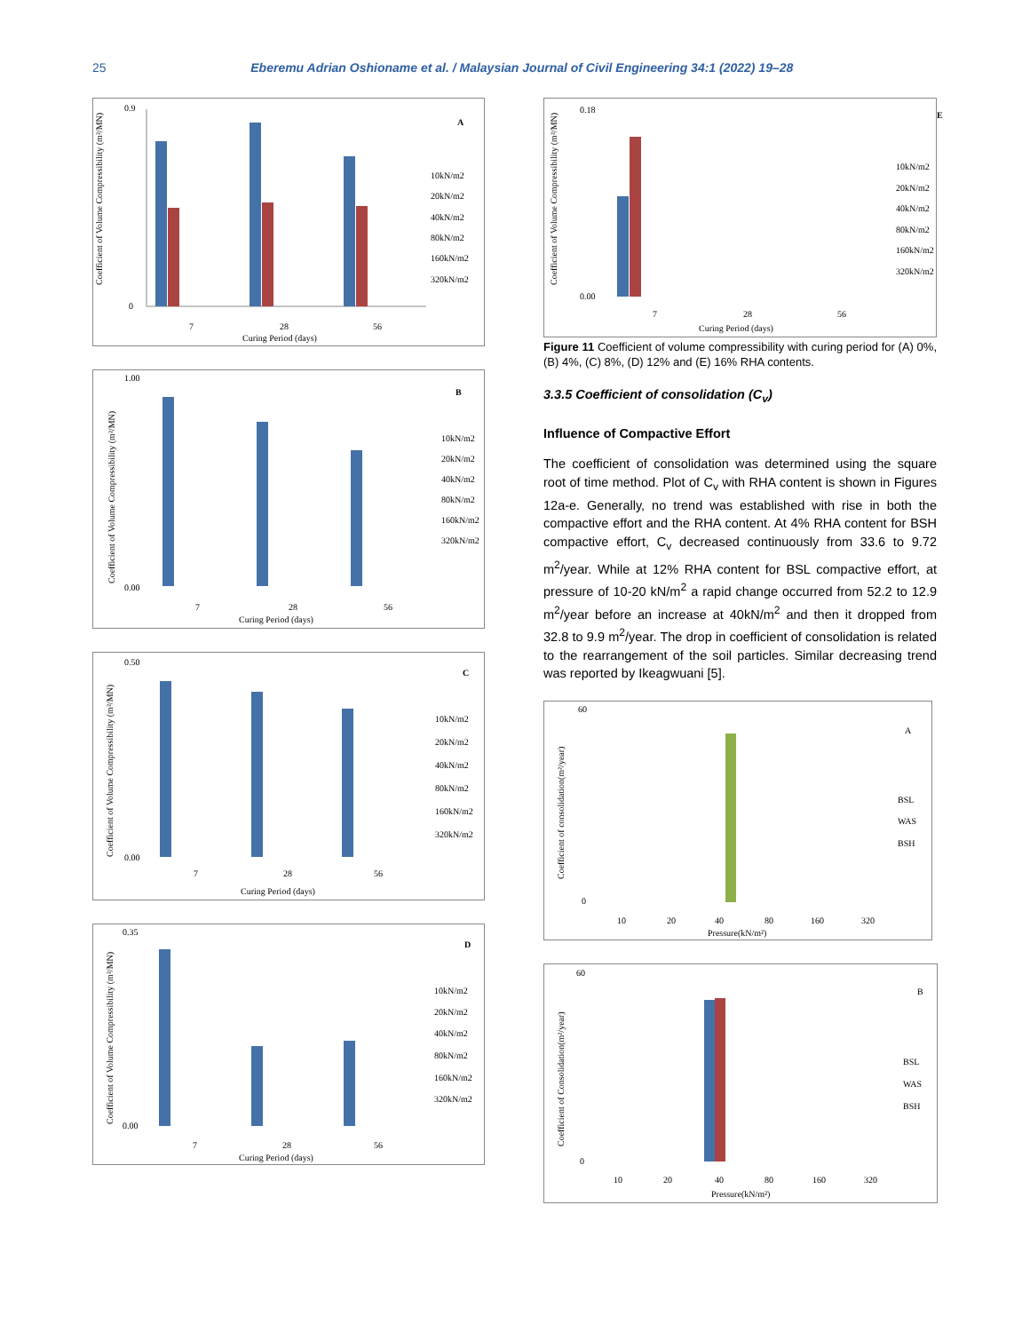25 Eberemu Adrian Oshioname et al. / Malaysian Journal of Civil Engineering 34:1 (2022) 19–28
A
Coefficient of Volume Compressibility (m²/MN)
0.9
0
7
28
56
Curing Period (days)
10kN/m2
20kN/m2
40kN/m2
80kN/m2
160kN/m2
320kN/m2
B
Coefficient of Volume Compressibility (m²/MN)
1.00
0.00
7
28
56
Curing Period (days)
10kN/m2
20kN/m2
40kN/m2
80kN/m2
160kN/m2
320kN/m2
C
Coefficient of Volume Compressibility (m²/MN)
0.50
0.00
7
28
56
Curing Period (days)
10kN/m2
20kN/m2
40kN/m2
80kN/m2
160kN/m2
320kN/m2
D
Coefficient of Volume Compressibility (m²/MN)
0.35
0.00
7
28
56
Curing Period (days)
10kN/m2
20kN/m2
40kN/m2
80kN/m2
160kN/m2
320kN/m2
E
Coefficient of Volume Compressibility (m²/MN)
0.18
0.00
7
28
56
Curing Period (days)
10kN/m2
20kN/m2
40kN/m2
80kN/m2
160kN/m2
320kN/m2
Figure 11 Coefficient of volume compressibility with curing period for (A) 0%, (B) 4%, (C) 8%, (D) 12% and (E) 16% RHA contents.
3.3.5 Coefficient of consolidation (C<sub>v</sub>)
Influence of Compactive Effort
The coefficient of consolidation was determined using the square root of time method. Plot of C<sub>v</sub> with RHA content is shown in Figures 12a-e. Generally, no trend was established with rise in both the compactive effort and the RHA content. At 4% RHA content for BSH compactive effort, C<sub>v</sub> decreased continuously from 33.6 to 9.72 m<sup>2</sup>/year. While at 12% RHA content for BSL compactive effort, at pressure of 10-20 kN/m<sup>2</sup> a rapid change occurred from 52.2 to 12.9 m<sup>2</sup>/year before an increase at 40kN/m<sup>2</sup> and then it dropped from 32.8 to 9.9 m<sup>2</sup>/year. The drop in coefficient of consolidation is related to the rearrangement of the soil particles. Similar decreasing trend was reported by Ikeagwuani [5].
A
Coefficient of consolidation(m²/year)
60
0
10
20
40
80
160
320
Pressure(kN/m²)
BSL
WAS
BSH
B
Coefficient of Consolidation(m²/year)
60
0
10
20
40
80
160
320
Pressure(kN/m²)
BSL
WAS
BSH